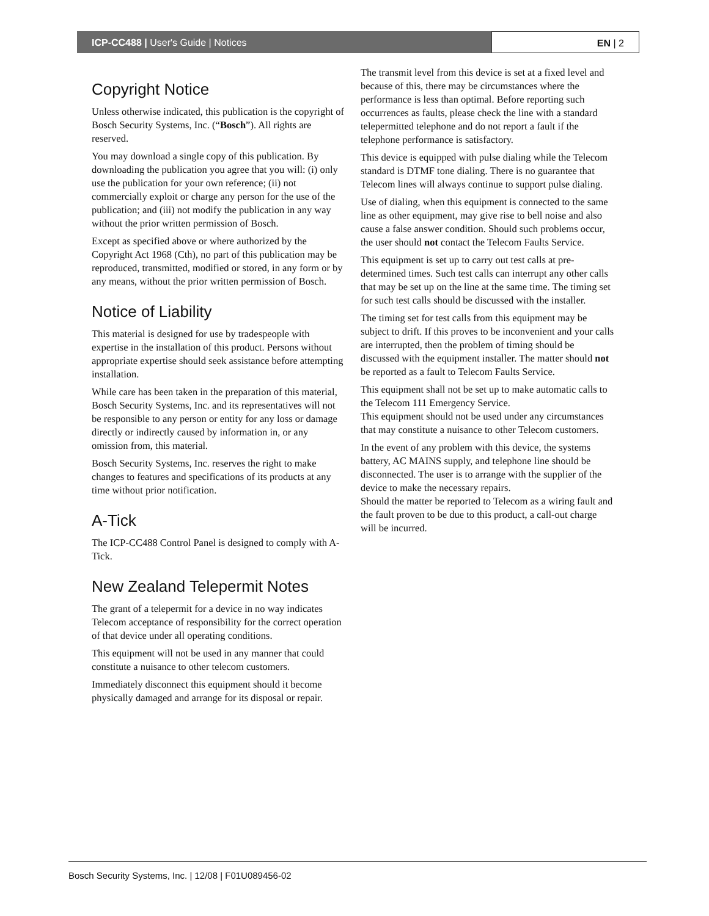ICP-CC488 | User's Guide | Notices
EN | 2
Copyright Notice
Unless otherwise indicated, this publication is the copyright of Bosch Security Systems, Inc. (“Bosch”). All rights are reserved.
You may download a single copy of this publication. By downloading the publication you agree that you will: (i) only use the publication for your own reference; (ii) not commercially exploit or charge any person for the use of the publication; and (iii) not modify the publication in any way without the prior written permission of Bosch.
Except as specified above or where authorized by the Copyright Act 1968 (Cth), no part of this publication may be reproduced, transmitted, modified or stored, in any form or by any means, without the prior written permission of Bosch.
Notice of Liability
This material is designed for use by tradespeople with expertise in the installation of this product. Persons without appropriate expertise should seek assistance before attempting installation.
While care has been taken in the preparation of this material, Bosch Security Systems, Inc. and its representatives will not be responsible to any person or entity for any loss or damage directly or indirectly caused by information in, or any omission from, this material.
Bosch Security Systems, Inc. reserves the right to make changes to features and specifications of its products at any time without prior notification.
A-Tick
The ICP-CC488 Control Panel is designed to comply with A-Tick.
New Zealand Telepermit Notes
The grant of a telepermit for a device in no way indicates Telecom acceptance of responsibility for the correct operation of that device under all operating conditions.
This equipment will not be used in any manner that could constitute a nuisance to other telecom customers.
Immediately disconnect this equipment should it become physically damaged and arrange for its disposal or repair.
The transmit level from this device is set at a fixed level and because of this, there may be circumstances where the performance is less than optimal. Before reporting such occurrences as faults, please check the line with a standard telepermitted telephone and do not report a fault if the telephone performance is satisfactory.
This device is equipped with pulse dialing while the Telecom standard is DTMF tone dialing. There is no guarantee that Telecom lines will always continue to support pulse dialing.
Use of dialing, when this equipment is connected to the same line as other equipment, may give rise to bell noise and also cause a false answer condition. Should such problems occur, the user should not contact the Telecom Faults Service.
This equipment is set up to carry out test calls at pre-determined times. Such test calls can interrupt any other calls that may be set up on the line at the same time. The timing set for such test calls should be discussed with the installer.
The timing set for test calls from this equipment may be subject to drift. If this proves to be inconvenient and your calls are interrupted, then the problem of timing should be discussed with the equipment installer. The matter should not be reported as a fault to Telecom Faults Service.
This equipment shall not be set up to make automatic calls to the Telecom 111 Emergency Service.
This equipment should not be used under any circumstances that may constitute a nuisance to other Telecom customers.
In the event of any problem with this device, the systems battery, AC MAINS supply, and telephone line should be disconnected. The user is to arrange with the supplier of the device to make the necessary repairs.
Should the matter be reported to Telecom as a wiring fault and the fault proven to be due to this product, a call-out charge will be incurred.
Bosch Security Systems, Inc. | 12/08 | F01U089456-02